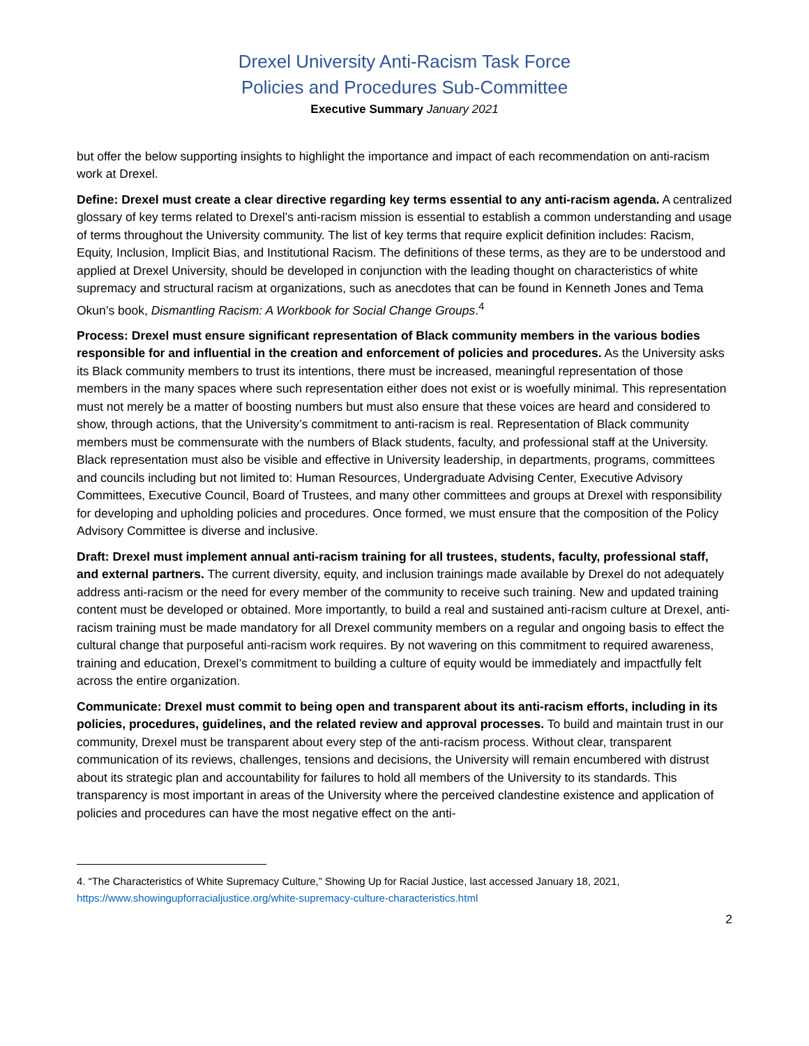Drexel University Anti-Racism Task Force
Policies and Procedures Sub-Committee
Executive Summary January 2021
but offer the below supporting insights to highlight the importance and impact of each recommendation on anti-racism work at Drexel.
Define: Drexel must create a clear directive regarding key terms essential to any anti-racism agenda. A centralized glossary of key terms related to Drexel’s anti-racism mission is essential to establish a common understanding and usage of terms throughout the University community. The list of key terms that require explicit definition includes: Racism, Equity, Inclusion, Implicit Bias, and Institutional Racism. The definitions of these terms, as they are to be understood and applied at Drexel University, should be developed in conjunction with the leading thought on characteristics of white supremacy and structural racism at organizations, such as anecdotes that can be found in Kenneth Jones and Tema Okun’s book, Dismantling Racism: A Workbook for Social Change Groups.<sup>4</sup>
Process: Drexel must ensure significant representation of Black community members in the various bodies responsible for and influential in the creation and enforcement of policies and procedures. As the University asks its Black community members to trust its intentions, there must be increased, meaningful representation of those members in the many spaces where such representation either does not exist or is woefully minimal. This representation must not merely be a matter of boosting numbers but must also ensure that these voices are heard and considered to show, through actions, that the University’s commitment to anti-racism is real. Representation of Black community members must be commensurate with the numbers of Black students, faculty, and professional staff at the University. Black representation must also be visible and effective in University leadership, in departments, programs, committees and councils including but not limited to: Human Resources, Undergraduate Advising Center, Executive Advisory Committees, Executive Council, Board of Trustees, and many other committees and groups at Drexel with responsibility for developing and upholding policies and procedures. Once formed, we must ensure that the composition of the Policy Advisory Committee is diverse and inclusive.
Draft: Drexel must implement annual anti-racism training for all trustees, students, faculty, professional staff, and external partners. The current diversity, equity, and inclusion trainings made available by Drexel do not adequately address anti-racism or the need for every member of the community to receive such training. New and updated training content must be developed or obtained. More importantly, to build a real and sustained anti-racism culture at Drexel, anti-racism training must be made mandatory for all Drexel community members on a regular and ongoing basis to effect the cultural change that purposeful anti-racism work requires. By not wavering on this commitment to required awareness, training and education, Drexel’s commitment to building a culture of equity would be immediately and impactfully felt across the entire organization.
Communicate: Drexel must commit to being open and transparent about its anti-racism efforts, including in its policies, procedures, guidelines, and the related review and approval processes. To build and maintain trust in our community, Drexel must be transparent about every step of the anti-racism process. Without clear, transparent communication of its reviews, challenges, tensions and decisions, the University will remain encumbered with distrust about its strategic plan and accountability for failures to hold all members of the University to its standards. This transparency is most important in areas of the University where the perceived clandestine existence and application of policies and procedures can have the most negative effect on the anti-
4. “The Characteristics of White Supremacy Culture,” Showing Up for Racial Justice, last accessed January 18, 2021, https://www.showingupforracialjustice.org/white-supremacy-culture-characteristics.html
2